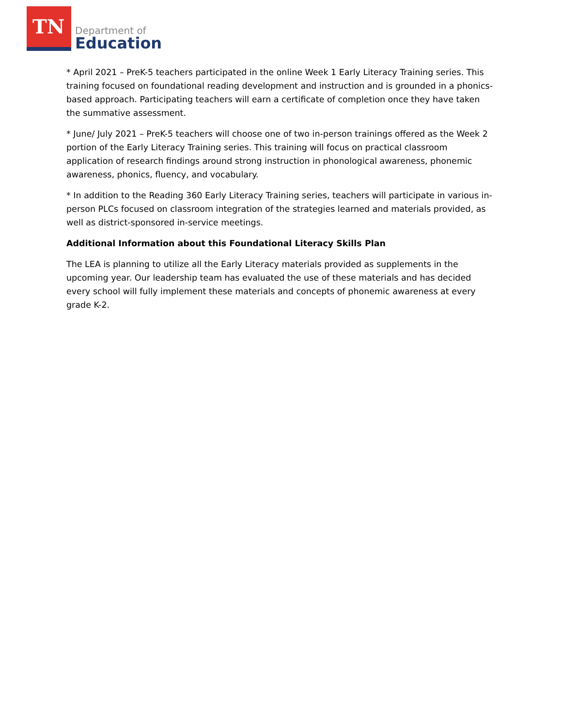TN
Department of
Education
* April 2021 – PreK-5 teachers participated in the online Week 1 Early Literacy Training series. This training focused on foundational reading development and instruction and is grounded in a phonics-based approach. Participating teachers will earn a certificate of completion once they have taken the summative assessment.
* June/ July 2021 – PreK-5 teachers will choose one of two in-person trainings offered as the Week 2 portion of the Early Literacy Training series. This training will focus on practical classroom application of research findings around strong instruction in phonological awareness, phonemic awareness, phonics, fluency, and vocabulary.
* In addition to the Reading 360 Early Literacy Training series, teachers will participate in various in-person PLCs focused on classroom integration of the strategies learned and materials provided, as well as district-sponsored in-service meetings.
Additional Information about this Foundational Literacy Skills Plan
The LEA is planning to utilize all the Early Literacy materials provided as supplements in the upcoming year. Our leadership team has evaluated the use of these materials and has decided every school will fully implement these materials and concepts of phonemic awareness at every grade K-2.